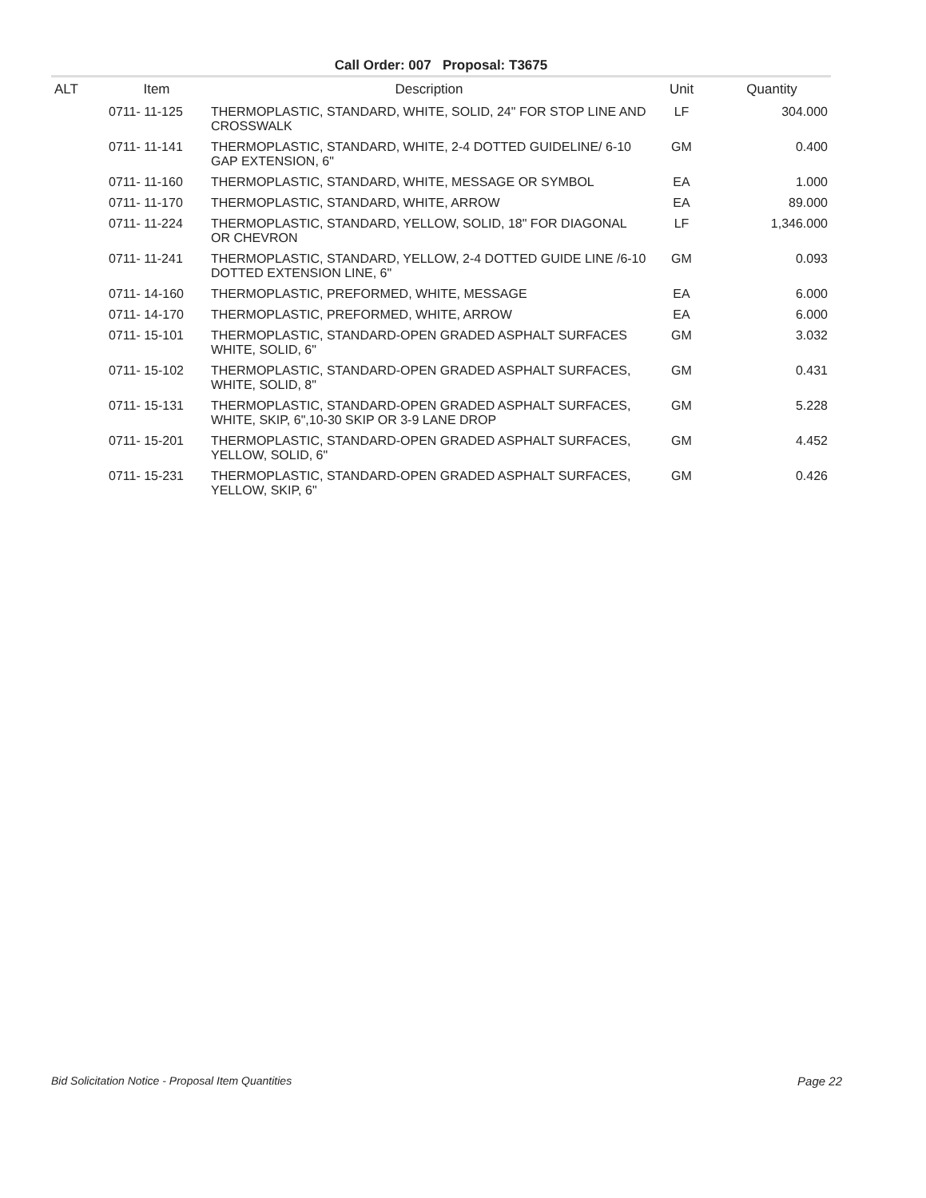Call Order: 007 Proposal: T3675
| ALT | Item | Description | Unit | Quantity |
| --- | --- | --- | --- | --- |
| | 0711- 11-125 | THERMOPLASTIC, STANDARD, WHITE, SOLID, 24" FOR STOP LINE AND CROSSWALK | LF | 304.000 |
| | 0711- 11-141 | THERMOPLASTIC, STANDARD, WHITE, 2-4 DOTTED GUIDELINE/ 6-10 GAP EXTENSION, 6" | GM | 0.400 |
| | 0711- 11-160 | THERMOPLASTIC, STANDARD, WHITE, MESSAGE OR SYMBOL | EA | 1.000 |
| | 0711- 11-170 | THERMOPLASTIC, STANDARD, WHITE, ARROW | EA | 89.000 |
| | 0711- 11-224 | THERMOPLASTIC, STANDARD, YELLOW, SOLID, 18" FOR DIAGONAL OR CHEVRON | LF | 1,346.000 |
| | 0711- 11-241 | THERMOPLASTIC, STANDARD, YELLOW, 2-4 DOTTED GUIDE LINE /6-10 DOTTED EXTENSION LINE, 6" | GM | 0.093 |
| | 0711- 14-160 | THERMOPLASTIC, PREFORMED, WHITE, MESSAGE | EA | 6.000 |
| | 0711- 14-170 | THERMOPLASTIC, PREFORMED, WHITE, ARROW | EA | 6.000 |
| | 0711- 15-101 | THERMOPLASTIC, STANDARD-OPEN GRADED ASPHALT SURFACES WHITE, SOLID, 6" | GM | 3.032 |
| | 0711- 15-102 | THERMOPLASTIC, STANDARD-OPEN GRADED ASPHALT SURFACES, WHITE, SOLID, 8" | GM | 0.431 |
| | 0711- 15-131 | THERMOPLASTIC, STANDARD-OPEN GRADED ASPHALT SURFACES, WHITE, SKIP, 6",10-30 SKIP OR 3-9 LANE DROP | GM | 5.228 |
| | 0711- 15-201 | THERMOPLASTIC, STANDARD-OPEN GRADED ASPHALT SURFACES, YELLOW, SOLID, 6" | GM | 4.452 |
| | 0711- 15-231 | THERMOPLASTIC, STANDARD-OPEN GRADED ASPHALT SURFACES, YELLOW, SKIP, 6" | GM | 0.426 |
Bid Solicitation Notice - Proposal Item Quantities Page 22